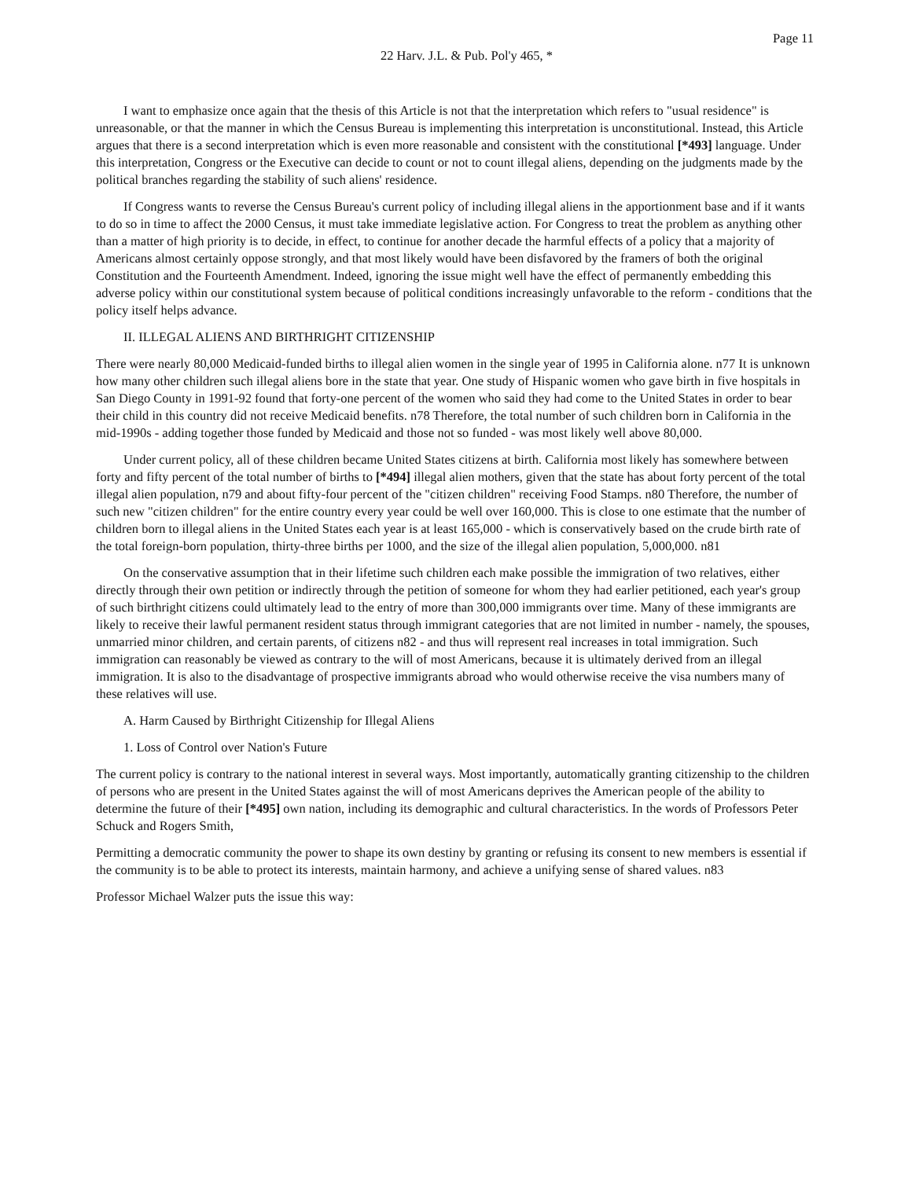Page 11
22 Harv. J.L. & Pub. Pol'y 465, *
I want to emphasize once again that the thesis of this Article is not that the interpretation which refers to "usual residence" is unreasonable, or that the manner in which the Census Bureau is implementing this interpretation is unconstitutional. Instead, this Article argues that there is a second interpretation which is even more reasonable and consistent with the constitutional [*493] language. Under this interpretation, Congress or the Executive can decide to count or not to count illegal aliens, depending on the judgments made by the political branches regarding the stability of such aliens' residence.
If Congress wants to reverse the Census Bureau's current policy of including illegal aliens in the apportionment base and if it wants to do so in time to affect the 2000 Census, it must take immediate legislative action. For Congress to treat the problem as anything other than a matter of high priority is to decide, in effect, to continue for another decade the harmful effects of a policy that a majority of Americans almost certainly oppose strongly, and that most likely would have been disfavored by the framers of both the original Constitution and the Fourteenth Amendment. Indeed, ignoring the issue might well have the effect of permanently embedding this adverse policy within our constitutional system because of political conditions increasingly unfavorable to the reform - conditions that the policy itself helps advance.
II. ILLEGAL ALIENS AND BIRTHRIGHT CITIZENSHIP
There were nearly 80,000 Medicaid-funded births to illegal alien women in the single year of 1995 in California alone. n77 It is unknown how many other children such illegal aliens bore in the state that year. One study of Hispanic women who gave birth in five hospitals in San Diego County in 1991-92 found that forty-one percent of the women who said they had come to the United States in order to bear their child in this country did not receive Medicaid benefits. n78 Therefore, the total number of such children born in California in the mid-1990s - adding together those funded by Medicaid and those not so funded - was most likely well above 80,000.
Under current policy, all of these children became United States citizens at birth. California most likely has somewhere between forty and fifty percent of the total number of births to [*494] illegal alien mothers, given that the state has about forty percent of the total illegal alien population, n79 and about fifty-four percent of the "citizen children" receiving Food Stamps. n80 Therefore, the number of such new "citizen children" for the entire country every year could be well over 160,000. This is close to one estimate that the number of children born to illegal aliens in the United States each year is at least 165,000 - which is conservatively based on the crude birth rate of the total foreign-born population, thirty-three births per 1000, and the size of the illegal alien population, 5,000,000. n81
On the conservative assumption that in their lifetime such children each make possible the immigration of two relatives, either directly through their own petition or indirectly through the petition of someone for whom they had earlier petitioned, each year's group of such birthright citizens could ultimately lead to the entry of more than 300,000 immigrants over time. Many of these immigrants are likely to receive their lawful permanent resident status through immigrant categories that are not limited in number - namely, the spouses, unmarried minor children, and certain parents, of citizens n82 - and thus will represent real increases in total immigration. Such immigration can reasonably be viewed as contrary to the will of most Americans, because it is ultimately derived from an illegal immigration. It is also to the disadvantage of prospective immigrants abroad who would otherwise receive the visa numbers many of these relatives will use.
A. Harm Caused by Birthright Citizenship for Illegal Aliens
1. Loss of Control over Nation's Future
The current policy is contrary to the national interest in several ways. Most importantly, automatically granting citizenship to the children of persons who are present in the United States against the will of most Americans deprives the American people of the ability to determine the future of their [*495] own nation, including its demographic and cultural characteristics. In the words of Professors Peter Schuck and Rogers Smith,
Permitting a democratic community the power to shape its own destiny by granting or refusing its consent to new members is essential if the community is to be able to protect its interests, maintain harmony, and achieve a unifying sense of shared values. n83
Professor Michael Walzer puts the issue this way: